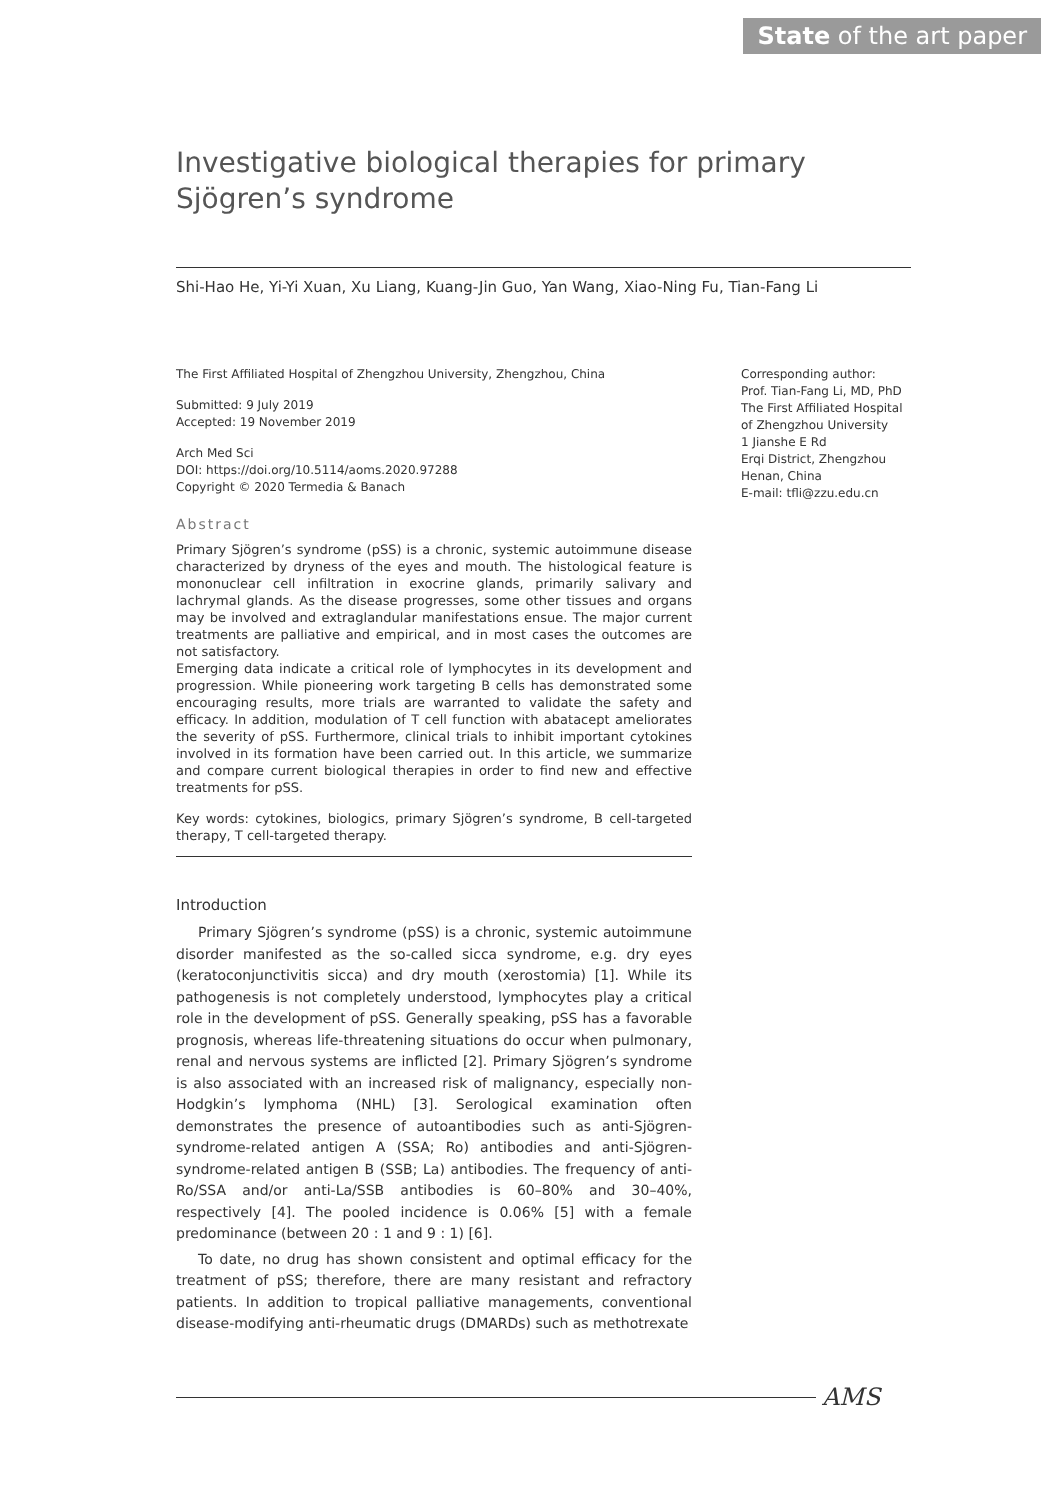State of the art paper
Investigative biological therapies for primary Sjögren’s syndrome
Shi-Hao He, Yi-Yi Xuan, Xu Liang, Kuang-Jin Guo, Yan Wang, Xiao-Ning Fu, Tian-Fang Li
The First Affiliated Hospital of Zhengzhou University, Zhengzhou, China
Submitted: 9 July 2019
Accepted: 19 November 2019
Arch Med Sci
DOI: https://doi.org/10.5114/aoms.2020.97288
Copyright © 2020 Termedia & Banach
Abstract
Primary Sjögren’s syndrome (pSS) is a chronic, systemic autoimmune disease characterized by dryness of the eyes and mouth. The histological feature is mononuclear cell infiltration in exocrine glands, primarily salivary and lachrymal glands. As the disease progresses, some other tissues and organs may be involved and extraglandular manifestations ensue. The major current treatments are palliative and empirical, and in most cases the outcomes are not satisfactory.
Emerging data indicate a critical role of lymphocytes in its development and progression. While pioneering work targeting B cells has demonstrated some encouraging results, more trials are warranted to validate the safety and efficacy. In addition, modulation of T cell function with abatacept ameliorates the severity of pSS. Furthermore, clinical trials to inhibit important cytokines involved in its formation have been carried out. In this article, we summarize and compare current biological therapies in order to find new and effective treatments for pSS.
Key words: cytokines, biologics, primary Sjögren’s syndrome, B cell-targeted therapy, T cell-targeted therapy.
Introduction
Primary Sjögren’s syndrome (pSS) is a chronic, systemic autoimmune disorder manifested as the so-called sicca syndrome, e.g. dry eyes (keratoconjunctivitis sicca) and dry mouth (xerostomia) [1]. While its pathogenesis is not completely understood, lymphocytes play a critical role in the development of pSS. Generally speaking, pSS has a favorable prognosis, whereas life-threatening situations do occur when pulmonary, renal and nervous systems are inflicted [2]. Primary Sjögren’s syndrome is also associated with an increased risk of malignancy, especially non-Hodgkin’s lymphoma (NHL) [3]. Serological examination often demonstrates the presence of autoantibodies such as anti-Sjögren-syndrome-related antigen A (SSA; Ro) antibodies and anti-Sjögren-syndrome-related antigen B (SSB; La) antibodies. The frequency of anti-Ro/SSA and/or anti-La/SSB antibodies is 60–80% and 30–40%, respectively [4]. The pooled incidence is 0.06% [5] with a female predominance (between 20 : 1 and 9 : 1) [6].
To date, no drug has shown consistent and optimal efficacy for the treatment of pSS; therefore, there are many resistant and refractory patients. In addition to tropical palliative managements, conventional disease-modifying anti-rheumatic drugs (DMARDs) such as methotrexate
Corresponding author:
Prof. Tian-Fang Li, MD, PhD
The First Affiliated Hospital
of Zhengzhou University
1 Jianshe E Rd
Erqi District, Zhengzhou
Henan, China
E-mail: tfli@zzu.edu.cn
AMS